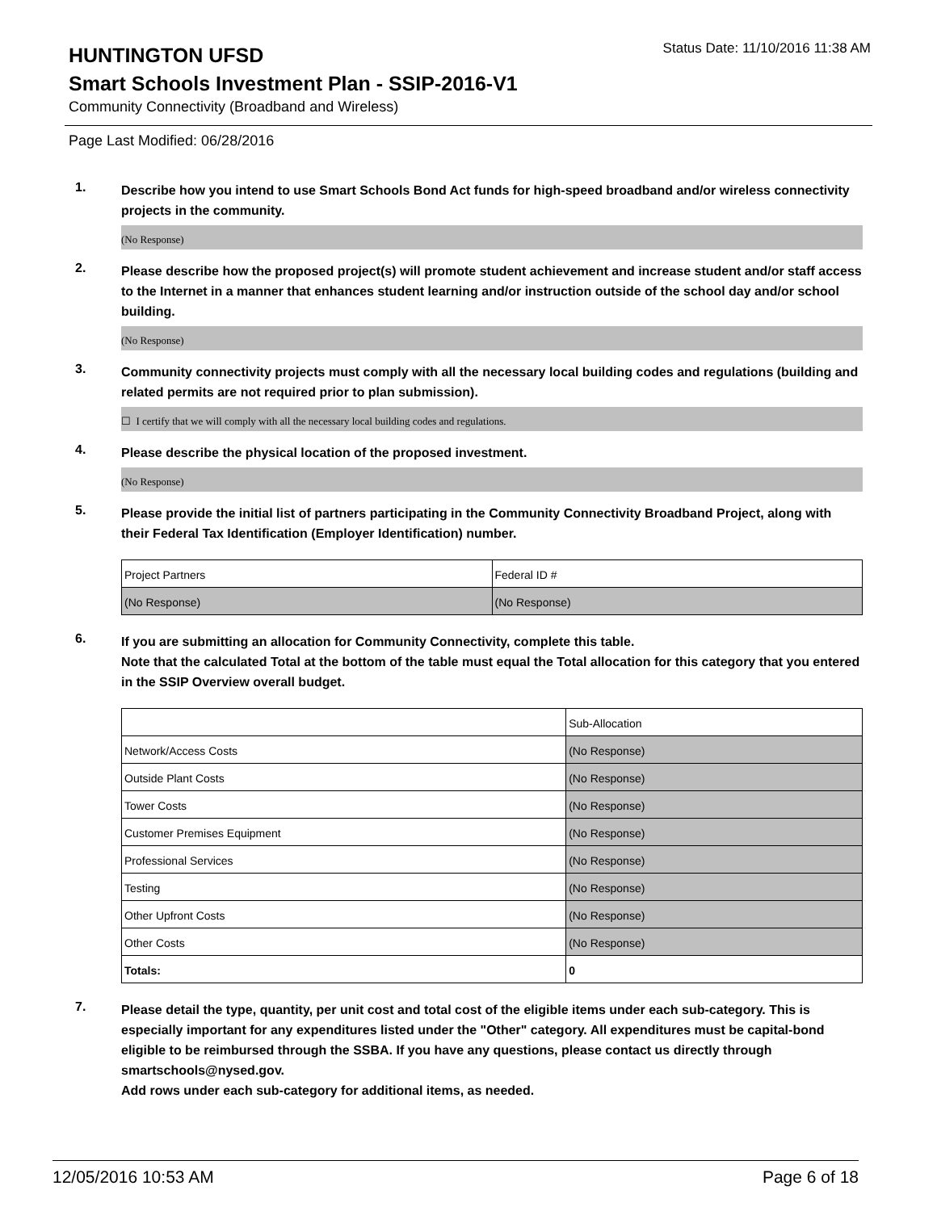HUNTINGTON UFSD
Status Date: 11/10/2016 11:38 AM
Smart Schools Investment Plan - SSIP-2016-V1
Community Connectivity (Broadband and Wireless)
Page Last Modified: 06/28/2016
1.
Describe how you intend to use Smart Schools Bond Act funds for high-speed broadband and/or wireless connectivity projects in the community.
(No Response)
2.
Please describe how the proposed project(s) will promote student achievement and increase student and/or staff access to the Internet in a manner that enhances student learning and/or instruction outside of the school day and/or school building.
(No Response)
3.
Community connectivity projects must comply with all the necessary local building codes and regulations (building and related permits are not required prior to plan submission).
☐ I certify that we will comply with all the necessary local building codes and regulations.
4.
Please describe the physical location of the proposed investment.
(No Response)
5.
Please provide the initial list of partners participating in the Community Connectivity Broadband Project, along with their Federal Tax Identification (Employer Identification) number.
| Project Partners | Federal ID # |
| (No Response) | (No Response) |
6.
If you are submitting an allocation for Community Connectivity, complete this table.
Note that the calculated Total at the bottom of the table must equal the Total allocation for this category that you entered in the SSIP Overview overall budget.
| | Sub-Allocation |
| Network/Access Costs | (No Response) |
| Outside Plant Costs | (No Response) |
| Tower Costs | (No Response) |
| Customer Premises Equipment | (No Response) |
| Professional Services | (No Response) |
| Testing | (No Response) |
| Other Upfront Costs | (No Response) |
| Other Costs | (No Response) |
| Totals: | 0 |
7.
Please detail the type, quantity, per unit cost and total cost of the eligible items under each sub-category. This is especially important for any expenditures listed under the "Other" category. All expenditures must be capital-bond eligible to be reimbursed through the SSBA. If you have any questions, please contact us directly through smartschools@nysed.gov.
Add rows under each sub-category for additional items, as needed.
12/05/2016 10:53 AM Page 6 of 18